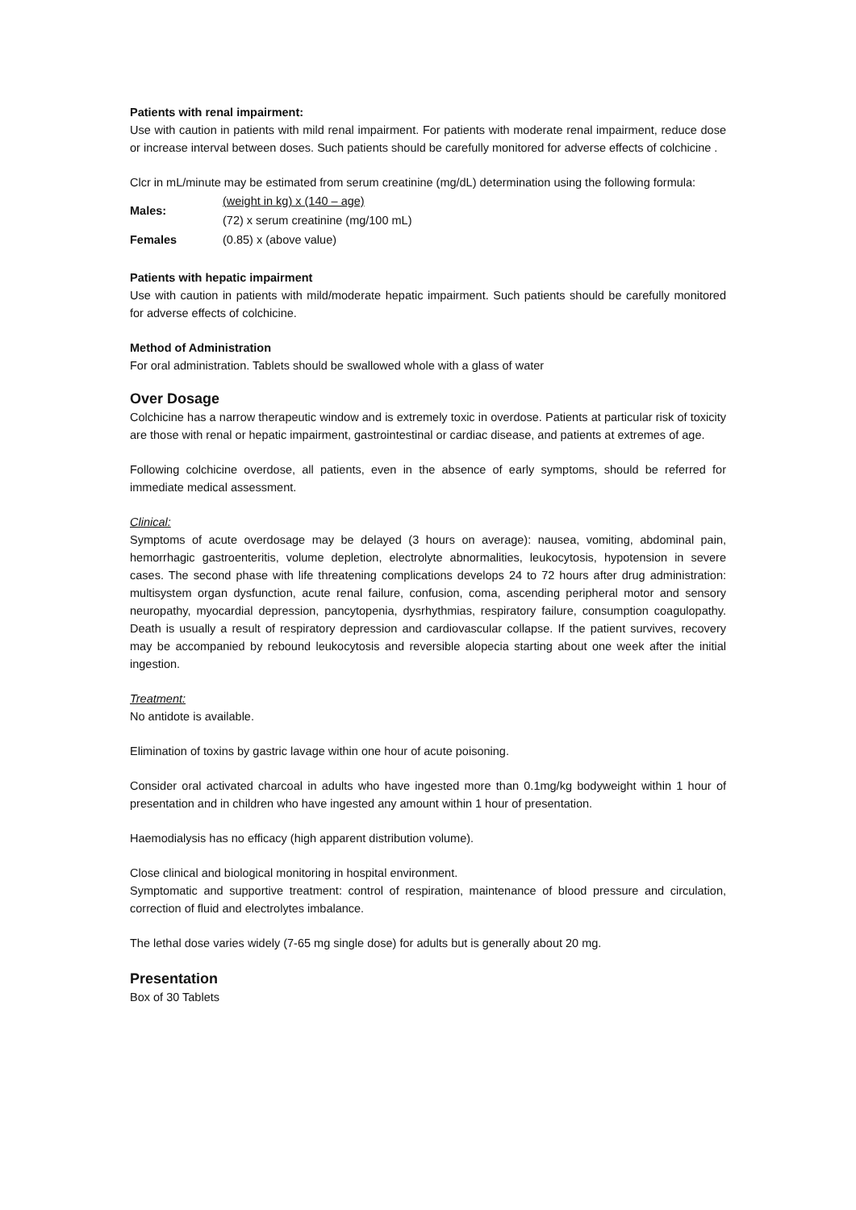Patients with renal impairment:
Use with caution in patients with mild renal impairment. For patients with moderate renal impairment, reduce dose or increase interval between doses. Such patients should be carefully monitored for adverse effects of colchicine .
Clcr in mL/minute may be estimated from serum creatinine (mg/dL) determination using the following formula:
| Males: | (weight in kg) x (140 – age) |
| | (72) x serum creatinine (mg/100 mL) |
| Females | (0.85) x (above value) |
Patients with hepatic impairment
Use with caution in patients with mild/moderate hepatic impairment. Such patients should be carefully monitored for adverse effects of colchicine.
Method of Administration
For oral administration. Tablets should be swallowed whole with a glass of water
Over Dosage
Colchicine has a narrow therapeutic window and is extremely toxic in overdose. Patients at particular risk of toxicity are those with renal or hepatic impairment, gastrointestinal or cardiac disease, and patients at extremes of age.
Following colchicine overdose, all patients, even in the absence of early symptoms, should be referred for immediate medical assessment.
Clinical:
Symptoms of acute overdosage may be delayed (3 hours on average): nausea, vomiting, abdominal pain, hemorrhagic gastroenteritis, volume depletion, electrolyte abnormalities, leukocytosis, hypotension in severe cases. The second phase with life threatening complications develops 24 to 72 hours after drug administration: multisystem organ dysfunction, acute renal failure, confusion, coma, ascending peripheral motor and sensory neuropathy, myocardial depression, pancytopenia, dysrhythmias, respiratory failure, consumption coagulopathy. Death is usually a result of respiratory depression and cardiovascular collapse. If the patient survives, recovery may be accompanied by rebound leukocytosis and reversible alopecia starting about one week after the initial ingestion.
Treatment:
No antidote is available.
Elimination of toxins by gastric lavage within one hour of acute poisoning.
Consider oral activated charcoal in adults who have ingested more than 0.1mg/kg bodyweight within 1 hour of presentation and in children who have ingested any amount within 1 hour of presentation.
Haemodialysis has no efficacy (high apparent distribution volume).
Close clinical and biological monitoring in hospital environment.
Symptomatic and supportive treatment: control of respiration, maintenance of blood pressure and circulation, correction of fluid and electrolytes imbalance.
The lethal dose varies widely (7-65 mg single dose) for adults but is generally about 20 mg.
Presentation
Box of 30 Tablets